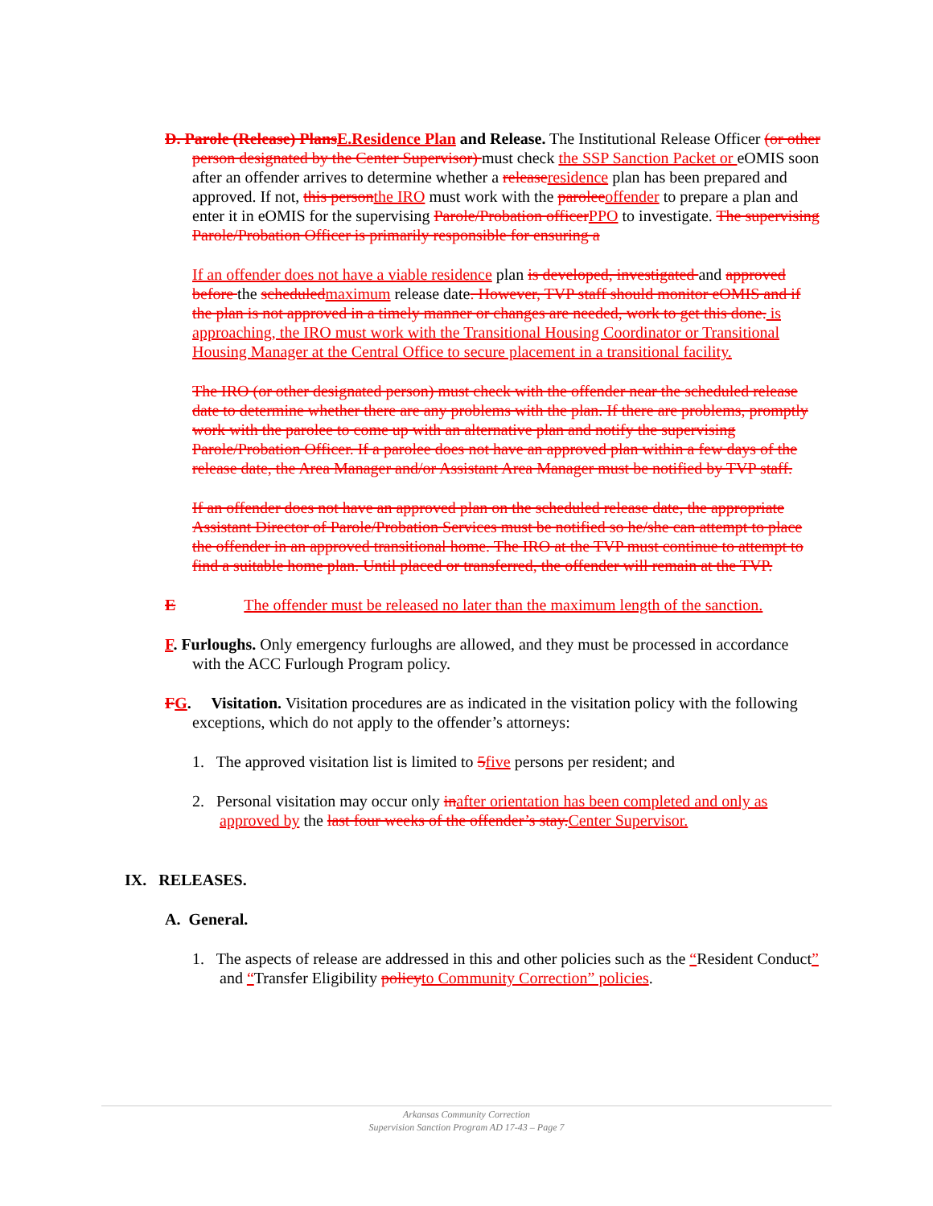D. Parole (Release) PlansE.Residence Plan and Release. The Institutional Release Officer (or other person designated by the Center Supervisor) must check the SSP Sanction Packet or eOMIS soon after an offender arrives to determine whether a releaseresidence plan has been prepared and approved. If not, this personthe IRO must work with the paroleeoffender to prepare a plan and enter it in eOMIS for the supervising Parole/Probation officerPPO to investigate. The supervising Parole/Probation Officer is primarily responsible for ensuring a
If an offender does not have a viable residence plan is developed, investigated and approved before the scheduledmaximum release date. However, TVP staff should monitor eOMIS and if the plan is not approved in a timely manner or changes are needed, work to get this done. is approaching, the IRO must work with the Transitional Housing Coordinator or Transitional Housing Manager at the Central Office to secure placement in a transitional facility.
The IRO (or other designated person) must check with the offender near the scheduled release date to determine whether there are any problems with the plan. If there are problems, promptly work with the parolee to come up with an alternative plan and notify the supervising Parole/Probation Officer. If a parolee does not have an approved plan within a few days of the release date, the Area Manager and/or Assistant Area Manager must be notified by TVP staff.
If an offender does not have an approved plan on the scheduled release date, the appropriate Assistant Director of Parole/Probation Services must be notified so he/she can attempt to place the offender in an approved transitional home. The IRO at the TVP must continue to attempt to find a suitable home plan. Until placed or transferred, the offender will remain at the TVP.
E The offender must be released no later than the maximum length of the sanction.
F. Furloughs. Only emergency furloughs are allowed, and they must be processed in accordance with the ACC Furlough Program policy.
FG. Visitation. Visitation procedures are as indicated in the visitation policy with the following exceptions, which do not apply to the offender’s attorneys:
1. The approved visitation list is limited to 5five persons per resident; and
2. Personal visitation may occur only inafter orientation has been completed and only as approved by the last four weeks of the offender’s stay.Center Supervisor.
IX. RELEASES.
A. General.
1. The aspects of release are addressed in this and other policies such as the “Resident Conduct” and “Transfer Eligibility policyto Community Correction” policies.
Arkansas Community Correction
Supervision Sanction Program AD 17-43 – Page 7